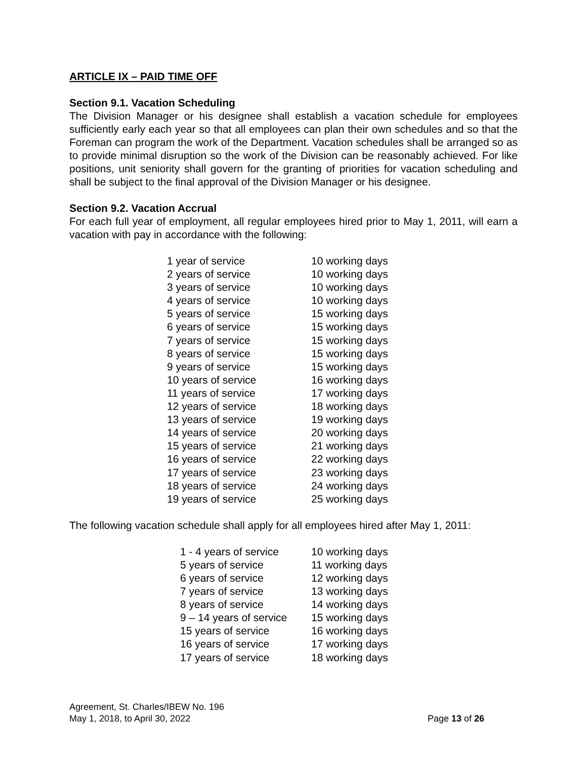ARTICLE IX – PAID TIME OFF
Section 9.1. Vacation Scheduling
The Division Manager or his designee shall establish a vacation schedule for employees sufficiently early each year so that all employees can plan their own schedules and so that the Foreman can program the work of the Department. Vacation schedules shall be arranged so as to provide minimal disruption so the work of the Division can be reasonably achieved. For like positions, unit seniority shall govern for the granting of priorities for vacation scheduling and shall be subject to the final approval of the Division Manager or his designee.
Section 9.2. Vacation Accrual
For each full year of employment, all regular employees hired prior to May 1, 2011, will earn a vacation with pay in accordance with the following:
| 1 year of service | 10 working days |
| 2 years of service | 10 working days |
| 3 years of service | 10 working days |
| 4 years of service | 10 working days |
| 5 years of service | 15 working days |
| 6 years of service | 15 working days |
| 7 years of service | 15 working days |
| 8 years of service | 15 working days |
| 9 years of service | 15 working days |
| 10 years of service | 16 working days |
| 11 years of service | 17 working days |
| 12 years of service | 18 working days |
| 13 years of service | 19 working days |
| 14 years of service | 20 working days |
| 15 years of service | 21 working days |
| 16 years of service | 22 working days |
| 17 years of service | 23 working days |
| 18 years of service | 24 working days |
| 19 years of service | 25 working days |
The following vacation schedule shall apply for all employees hired after May 1, 2011:
| 1 - 4 years of service | 10 working days |
| 5 years of service | 11 working days |
| 6 years of service | 12 working days |
| 7 years of service | 13 working days |
| 8 years of service | 14 working days |
| 9 – 14 years of service | 15 working days |
| 15 years of service | 16 working days |
| 16 years of service | 17 working days |
| 17 years of service | 18 working days |
Agreement, St. Charles/IBEW No. 196
May 1, 2018, to April 30, 2022 Page 13 of 26